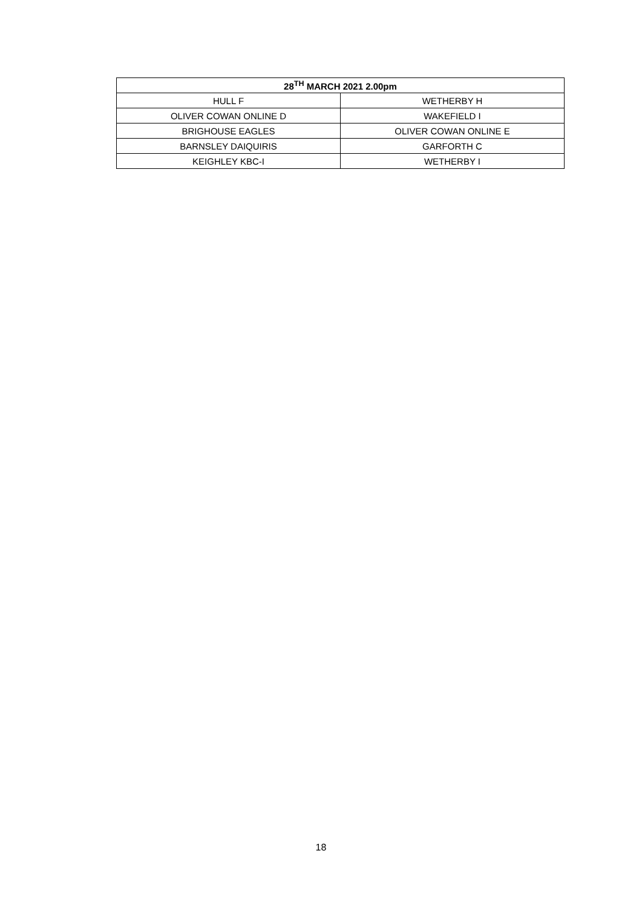| 28<sup>TH</sup> MARCH 2021 2.00pm | |
| --- | --- |
| HULL F | WETHERBY H |
| OLIVER COWAN ONLINE D | WAKEFIELD I |
| BRIGHOUSE EAGLES | OLIVER COWAN ONLINE E |
| BARNSLEY DAIQUIRIS | GARFORTH C |
| KEIGHLEY KBC-I | WETHERBY I |
18